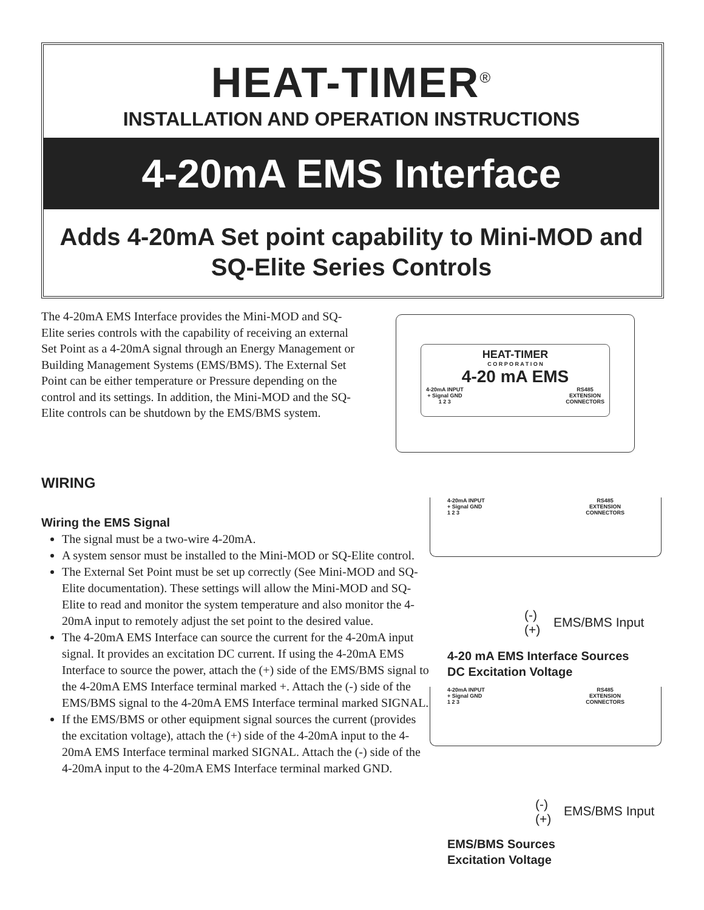HEAT-TIMER<sup>®</sup>
INSTALLATION AND OPERATION INSTRUCTIONS
4-20mA EMS Interface
Adds 4-20mA Set point capability to Mini-MOD and SQ-Elite Series Controls
The 4-20mA EMS Interface provides the Mini-MOD and SQ-Elite series controls with the capability of receiving an external Set Point as a 4-20mA signal through an Energy Management or Building Management Systems (EMS/BMS). The External Set Point can be either temperature or Pressure depending on the control and its settings. In addition, the Mini-MOD and the SQ-Elite controls can be shutdown by the EMS/BMS system.
HEAT-TIMER
C O R P O R A T I O N
4-20 mA EMS
4-20mA INPUT
+ Signal GND
1 2 3 RS485
EXTENSION
CONNECTORS
WIRING
Wiring the EMS Signal
The signal must be a two-wire 4-20mA.
A system sensor must be installed to the Mini-MOD or SQ-Elite control.
The External Set Point must be set up correctly (See Mini-MOD and SQ-Elite documentation). These settings will allow the Mini-MOD and SQ-Elite to read and monitor the system temperature and also monitor the 4-20mA input to remotely adjust the set point to the desired value.
The 4-20mA EMS Interface can source the current for the 4-20mA input signal. It provides an excitation DC current. If using the 4-20mA EMS Interface to source the power, attach the (+) side of the EMS/BMS signal to the 4-20mA EMS Interface terminal marked +. Attach the (-) side of the EMS/BMS signal to the 4-20mA EMS Interface terminal marked SIGNAL.
If the EMS/BMS or other equipment signal sources the current (provides the excitation voltage), attach the (+) side of the 4-20mA input to the 4-20mA EMS Interface terminal marked SIGNAL. Attach the (-) side of the 4-20mA input to the 4-20mA EMS Interface terminal marked GND.
4-20mA INPUT
+ Signal GND
1 2 3 RS485
EXTENSION
CONNECTORS
(-)
(+)
EMS/BMS Input
4-20 mA EMS Interface Sources
DC Excitation Voltage
4-20mA INPUT
+ Signal GND
1 2 3 RS485
EXTENSION
CONNECTORS
(-)
(+)
EMS/BMS Input
EMS/BMS Sources
Excitation Voltage